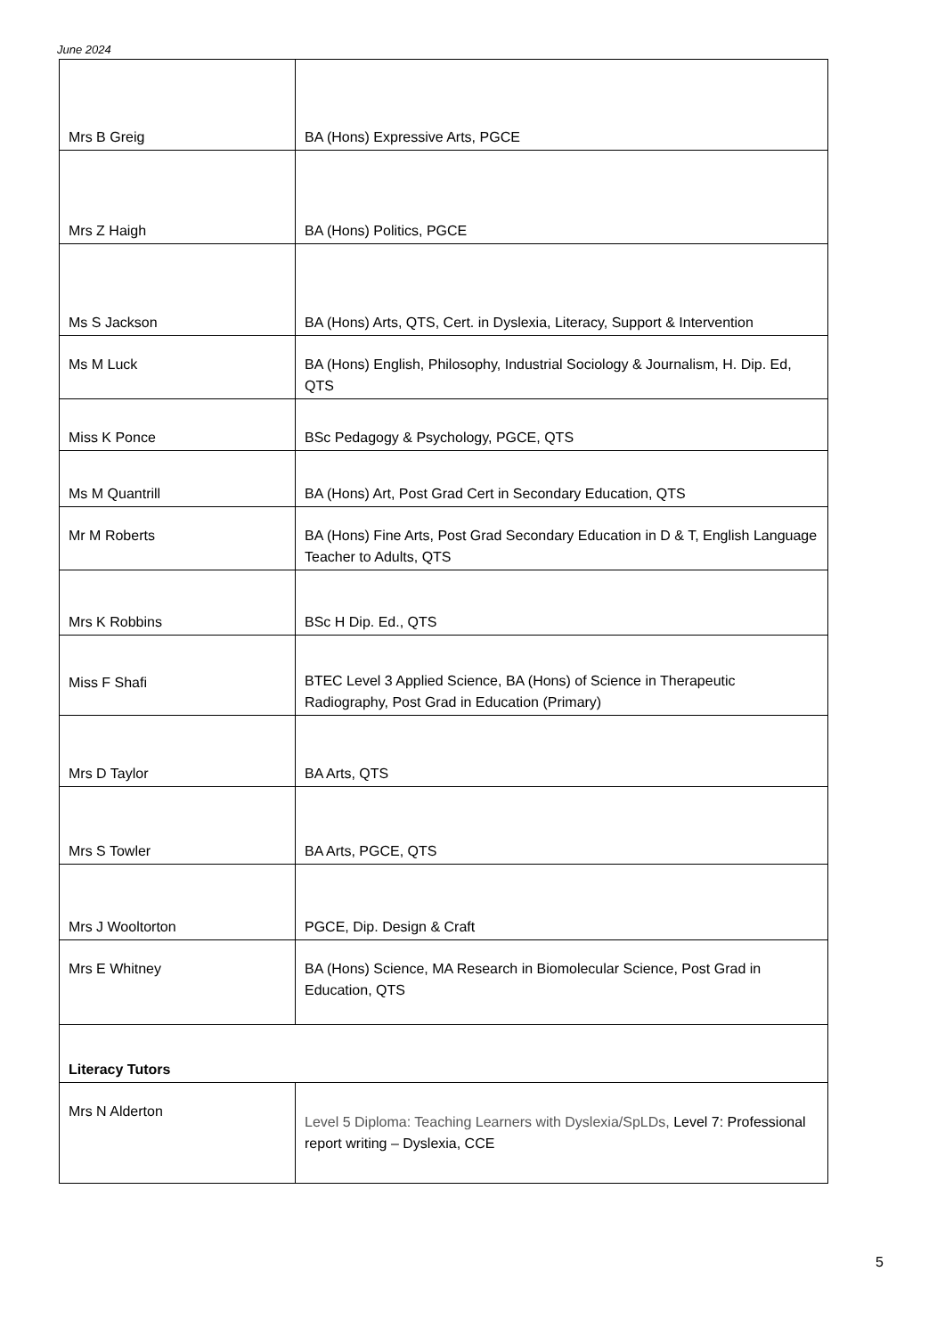June 2024
| Mrs B Greig | BA (Hons) Expressive Arts, PGCE |
| Mrs Z Haigh | BA (Hons) Politics, PGCE |
| Ms S Jackson | BA (Hons) Arts, QTS, Cert. in Dyslexia, Literacy, Support & Intervention |
| Ms M Luck | BA (Hons) English, Philosophy, Industrial Sociology & Journalism, H. Dip. Ed, QTS |
| Miss K Ponce | BSc Pedagogy & Psychology, PGCE, QTS |
| Ms M Quantrill | BA (Hons) Art, Post Grad Cert in Secondary Education, QTS |
| Mr M Roberts | BA (Hons) Fine Arts, Post Grad Secondary Education in D & T, English Language Teacher to Adults, QTS |
| Mrs K Robbins | BSc H Dip. Ed., QTS |
| Miss F Shafi | BTEC Level 3 Applied Science, BA (Hons) of Science in Therapeutic Radiography, Post Grad in Education (Primary) |
| Mrs D Taylor | BA Arts, QTS |
| Mrs S Towler | BA Arts, PGCE, QTS |
| Mrs J Wooltorton | PGCE, Dip. Design & Craft |
| Mrs E Whitney | BA (Hons) Science, MA Research in Biomolecular Science, Post Grad in Education, QTS |
| Literacy Tutors | |
| Mrs N Alderton | Level 5 Diploma: Teaching Learners with Dyslexia/SpLDs, Level 7: Professional report writing – Dyslexia, CCE |
5